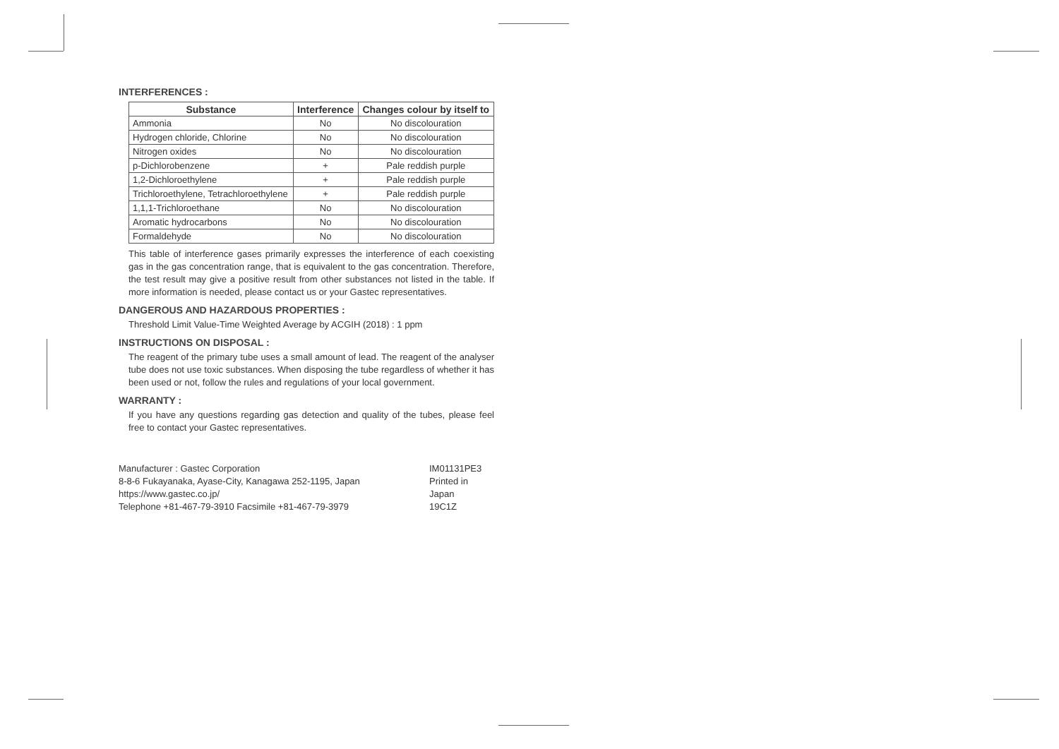INTERFERENCES :
| Substance | Interference | Changes colour by itself to |
| --- | --- | --- |
| Ammonia | No | No discolouration |
| Hydrogen chloride, Chlorine | No | No discolouration |
| Nitrogen oxides | No | No discolouration |
| p-Dichlorobenzene | + | Pale reddish purple |
| 1,2-Dichloroethylene | + | Pale reddish purple |
| Trichloroethylene, Tetrachloroethylene | + | Pale reddish purple |
| 1,1,1-Trichloroethane | No | No discolouration |
| Aromatic hydrocarbons | No | No discolouration |
| Formaldehyde | No | No discolouration |
This table of interference gases primarily expresses the interference of each coexisting gas in the gas concentration range, that is equivalent to the gas concentration. Therefore, the test result may give a positive result from other substances not listed in the table. If more information is needed, please contact us or your Gastec representatives.
DANGEROUS AND HAZARDOUS PROPERTIES :
Threshold Limit Value-Time Weighted Average by ACGIH (2018) : 1 ppm
INSTRUCTIONS ON DISPOSAL :
The reagent of the primary tube uses a small amount of lead. The reagent of the analyser tube does not use toxic substances. When disposing the tube regardless of whether it has been used or not, follow the rules and regulations of your local government.
WARRANTY :
If you have any questions regarding gas detection and quality of the tubes, please feel free to contact your Gastec representatives.
Manufacturer : Gastec Corporation
8-8-6 Fukayanaka, Ayase-City, Kanagawa 252-1195, Japan
https://www.gastec.co.jp/
Telephone +81-467-79-3910 Facsimile +81-467-79-3979
IM01131PE3
Printed in Japan
19C1Z